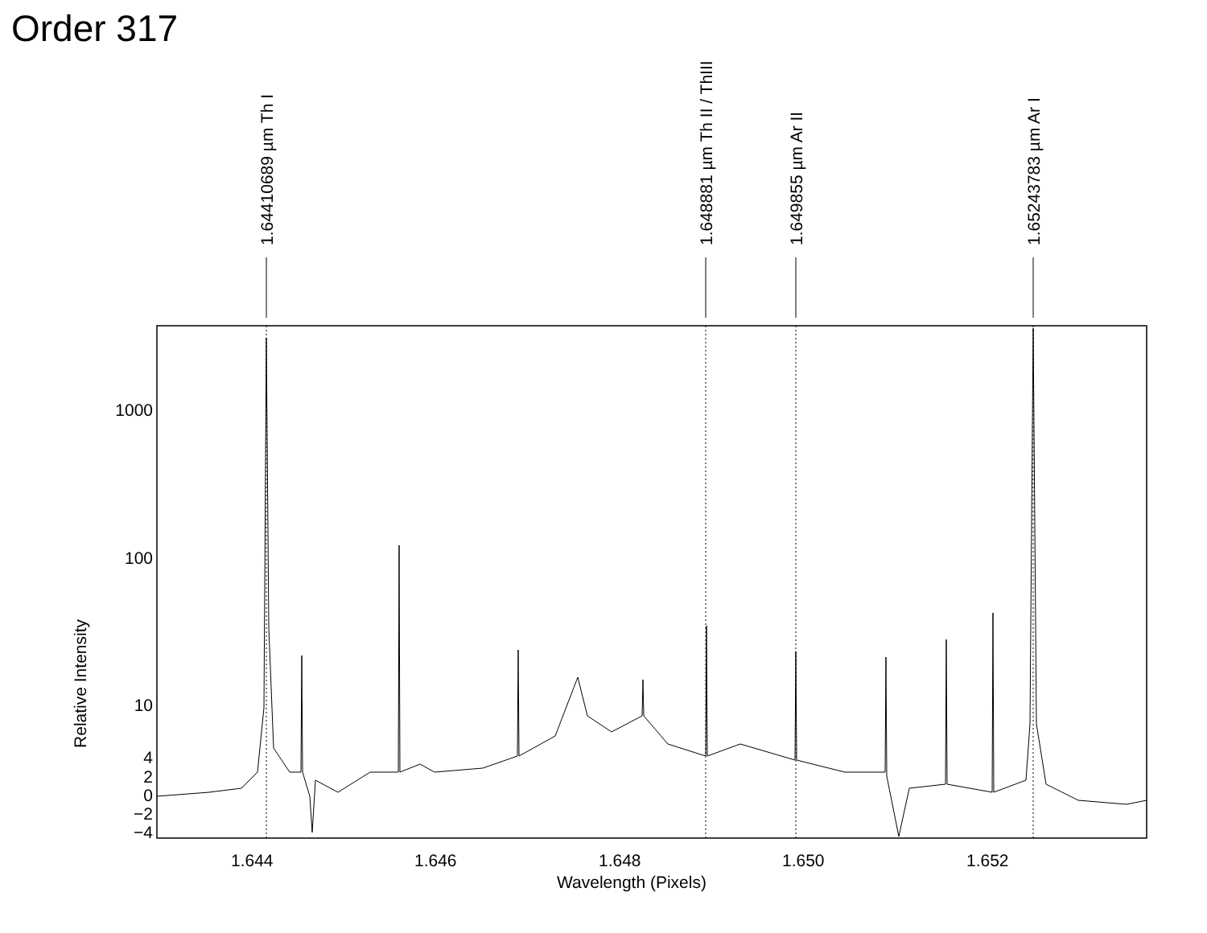Order 317
1.64410689 µm Th I
1.648881 µm Th II / ThIII
1.649855 µm Ar II
1.65243783 µm Ar I
Relative Intensity
1000
100
10
4
2
0
−2
−4
1.644 1.646 1.648 1.650 1.652
Wavelength (Pixels)